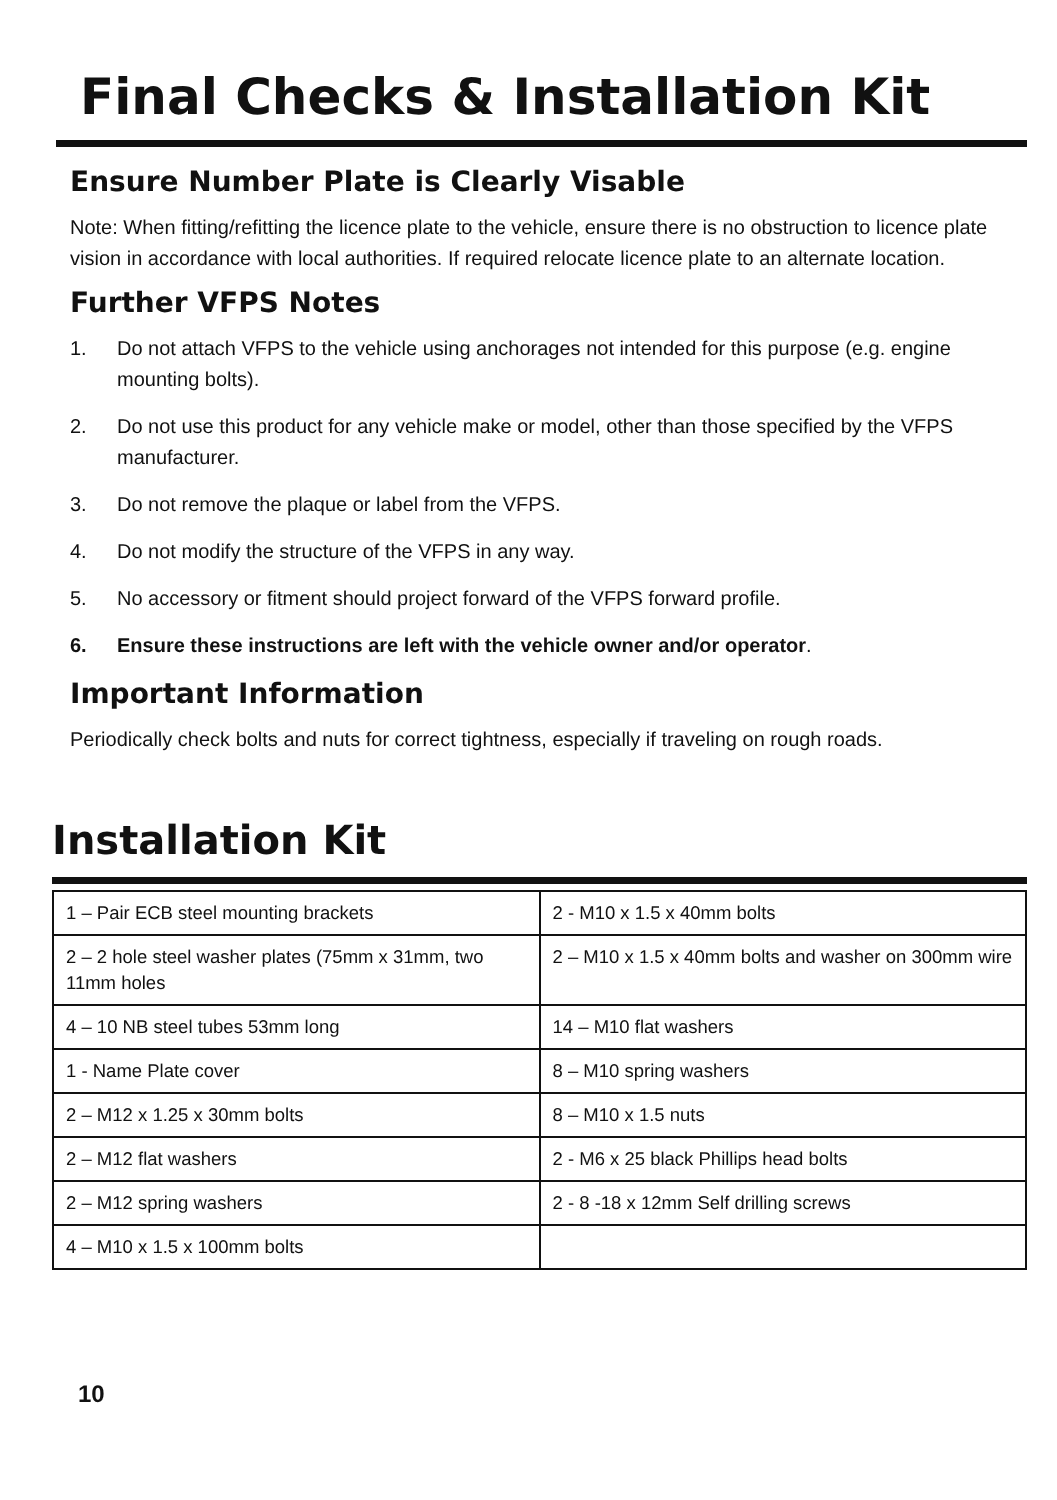Final Checks & Installation Kit
Ensure Number Plate is Clearly Visable
Note: When fitting/refitting the licence plate to the vehicle, ensure there is no obstruction to licence plate vision in accordance with local authorities. If required relocate licence plate to an alternate location.
Further VFPS Notes
1. Do not attach VFPS to the vehicle using anchorages not intended for this purpose (e.g. engine mounting bolts).
2. Do not use this product for any vehicle make or model, other than those specified by the VFPS manufacturer.
3. Do not remove the plaque or label from the VFPS.
4. Do not modify the structure of the VFPS in any way.
5. No accessory or fitment should project forward of the VFPS forward profile.
6. Ensure these instructions are left with the vehicle owner and/or operator.
Important Information
Periodically check bolts and nuts for correct tightness, especially if traveling on rough roads.
Installation Kit
| 1 – Pair ECB steel mounting brackets | 2 - M10 x 1.5 x 40mm bolts |
| 2 – 2 hole steel washer plates (75mm x 31mm, two 11mm holes | 2 – M10 x 1.5 x 40mm bolts and washer on 300mm wire |
| 4 – 10 NB steel tubes 53mm long | 14 – M10 flat washers |
| 1 - Name Plate cover | 8 – M10 spring washers |
| 2 – M12 x 1.25 x 30mm bolts | 8 – M10 x 1.5 nuts |
| 2 – M12 flat washers | 2 - M6 x 25 black Phillips head bolts |
| 2 – M12 spring washers | 2 - 8 -18 x 12mm Self drilling screws |
| 4 – M10 x 1.5 x 100mm bolts | |
10